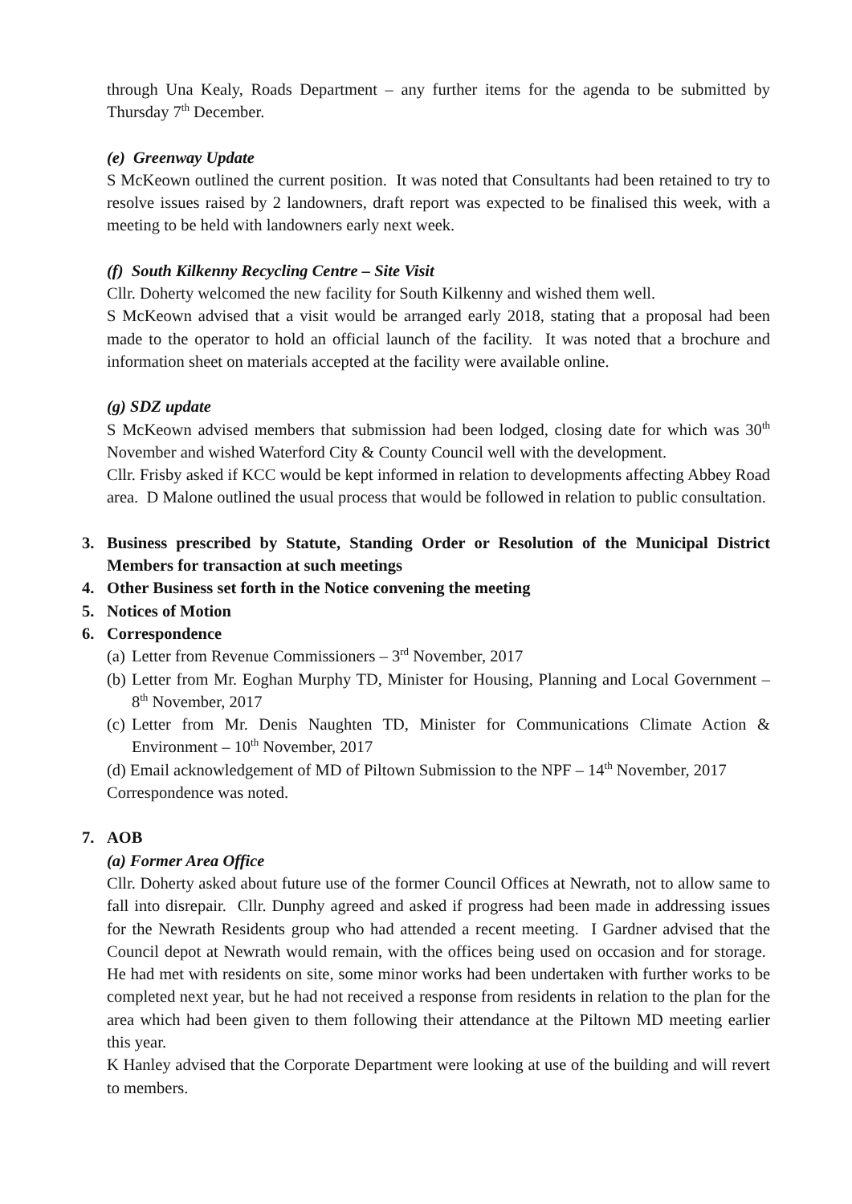through Una Kealy, Roads Department – any further items for the agenda to be submitted by Thursday 7<sup>th</sup> December.
(e) Greenway Update
S McKeown outlined the current position. It was noted that Consultants had been retained to try to resolve issues raised by 2 landowners, draft report was expected to be finalised this week, with a meeting to be held with landowners early next week.
(f) South Kilkenny Recycling Centre – Site Visit
Cllr. Doherty welcomed the new facility for South Kilkenny and wished them well.
S McKeown advised that a visit would be arranged early 2018, stating that a proposal had been made to the operator to hold an official launch of the facility. It was noted that a brochure and information sheet on materials accepted at the facility were available online.
(g) SDZ update
S McKeown advised members that submission had been lodged, closing date for which was 30<sup>th</sup> November and wished Waterford City & County Council well with the development.
Cllr. Frisby asked if KCC would be kept informed in relation to developments affecting Abbey Road area. D Malone outlined the usual process that would be followed in relation to public consultation.
3. Business prescribed by Statute, Standing Order or Resolution of the Municipal District Members for transaction at such meetings
4. Other Business set forth in the Notice convening the meeting
5. Notices of Motion
6. Correspondence
(a) Letter from Revenue Commissioners – 3<sup>rd</sup> November, 2017
(b) Letter from Mr. Eoghan Murphy TD, Minister for Housing, Planning and Local Government – 8<sup>th</sup> November, 2017
(c) Letter from Mr. Denis Naughten TD, Minister for Communications Climate Action & Environment – 10<sup>th</sup> November, 2017
(d) Email acknowledgement of MD of Piltown Submission to the NPF – 14<sup>th</sup> November, 2017
Correspondence was noted.
7. AOB
(a) Former Area Office
Cllr. Doherty asked about future use of the former Council Offices at Newrath, not to allow same to fall into disrepair. Cllr. Dunphy agreed and asked if progress had been made in addressing issues for the Newrath Residents group who had attended a recent meeting. I Gardner advised that the Council depot at Newrath would remain, with the offices being used on occasion and for storage. He had met with residents on site, some minor works had been undertaken with further works to be completed next year, but he had not received a response from residents in relation to the plan for the area which had been given to them following their attendance at the Piltown MD meeting earlier this year.
K Hanley advised that the Corporate Department were looking at use of the building and will revert to members.